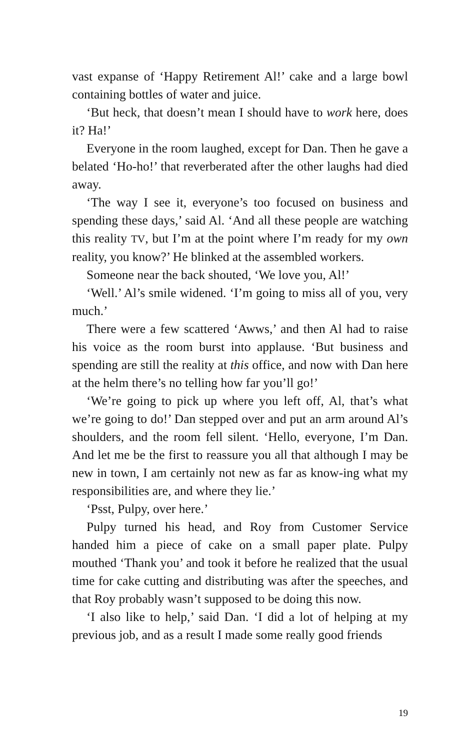vast expanse of ‘Happy Retirement Al!’ cake and a large bowl containing bottles of water and juice.
‘But heck, that doesn’t mean I should have to work here, does it? Ha!’
Everyone in the room laughed, except for Dan. Then he gave a belated ‘Ho-ho!’ that reverberated after the other laughs had died away.
‘The way I see it, everyone’s too focused on business and spending these days,’ said Al. ‘And all these people are watching this reality TV, but I’m at the point where I’m ready for my own reality, you know?’ He blinked at the assembled workers.
Someone near the back shouted, ‘We love you, Al!’
‘Well.’ Al’s smile widened. ‘I’m going to miss all of you, very much.’
There were a few scattered ‘Awws,’ and then Al had to raise his voice as the room burst into applause. ‘But business and spending are still the reality at this office, and now with Dan here at the helm there’s no telling how far you’ll go!’
‘We’re going to pick up where you left off, Al, that’s what we’re going to do!’ Dan stepped over and put an arm around Al’s shoulders, and the room fell silent. ‘Hello, everyone, I’m Dan. And let me be the first to reassure you all that although I may be new in town, I am certainly not new as far as know-ing what my responsibilities are, and where they lie.’
‘Psst, Pulpy, over here.’
Pulpy turned his head, and Roy from Customer Service handed him a piece of cake on a small paper plate. Pulpy mouthed ‘Thank you’ and took it before he realized that the usual time for cake cutting and distributing was after the speeches, and that Roy probably wasn’t supposed to be doing this now.
‘I also like to help,’ said Dan. ‘I did a lot of helping at my previous job, and as a result I made some really good friends
19